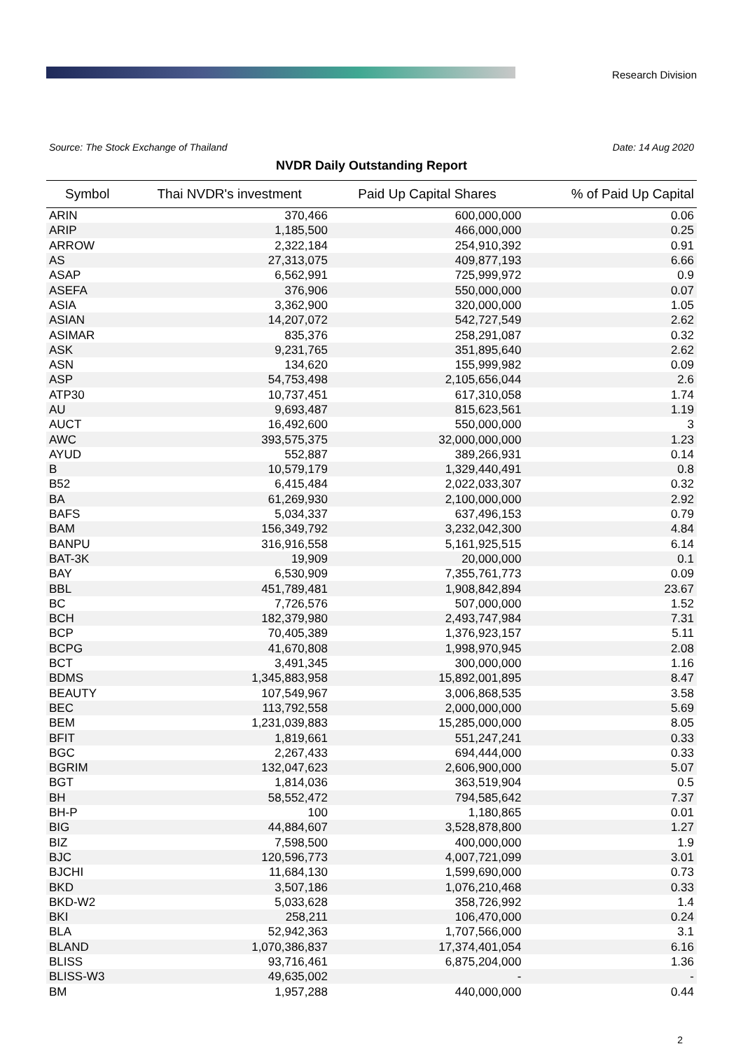Research Division
Source: The Stock Exchange of Thailand Date: 14 Aug 2020
NVDR Daily Outstanding Report
| Symbol | Thai NVDR's investment | Paid Up Capital Shares | % of Paid Up Capital |
| --- | --- | --- | --- |
| ARIN | 370,466 | 600,000,000 | 0.06 |
| ARIP | 1,185,500 | 466,000,000 | 0.25 |
| ARROW | 2,322,184 | 254,910,392 | 0.91 |
| AS | 27,313,075 | 409,877,193 | 6.66 |
| ASAP | 6,562,991 | 725,999,972 | 0.9 |
| ASEFA | 376,906 | 550,000,000 | 0.07 |
| ASIA | 3,362,900 | 320,000,000 | 1.05 |
| ASIAN | 14,207,072 | 542,727,549 | 2.62 |
| ASIMAR | 835,376 | 258,291,087 | 0.32 |
| ASK | 9,231,765 | 351,895,640 | 2.62 |
| ASN | 134,620 | 155,999,982 | 0.09 |
| ASP | 54,753,498 | 2,105,656,044 | 2.6 |
| ATP30 | 10,737,451 | 617,310,058 | 1.74 |
| AU | 9,693,487 | 815,623,561 | 1.19 |
| AUCT | 16,492,600 | 550,000,000 | 3 |
| AWC | 393,575,375 | 32,000,000,000 | 1.23 |
| AYUD | 552,887 | 389,266,931 | 0.14 |
| B | 10,579,179 | 1,329,440,491 | 0.8 |
| B52 | 6,415,484 | 2,022,033,307 | 0.32 |
| BA | 61,269,930 | 2,100,000,000 | 2.92 |
| BAFS | 5,034,337 | 637,496,153 | 0.79 |
| BAM | 156,349,792 | 3,232,042,300 | 4.84 |
| BANPU | 316,916,558 | 5,161,925,515 | 6.14 |
| BAT-3K | 19,909 | 20,000,000 | 0.1 |
| BAY | 6,530,909 | 7,355,761,773 | 0.09 |
| BBL | 451,789,481 | 1,908,842,894 | 23.67 |
| BC | 7,726,576 | 507,000,000 | 1.52 |
| BCH | 182,379,980 | 2,493,747,984 | 7.31 |
| BCP | 70,405,389 | 1,376,923,157 | 5.11 |
| BCPG | 41,670,808 | 1,998,970,945 | 2.08 |
| BCT | 3,491,345 | 300,000,000 | 1.16 |
| BDMS | 1,345,883,958 | 15,892,001,895 | 8.47 |
| BEAUTY | 107,549,967 | 3,006,868,535 | 3.58 |
| BEC | 113,792,558 | 2,000,000,000 | 5.69 |
| BEM | 1,231,039,883 | 15,285,000,000 | 8.05 |
| BFIT | 1,819,661 | 551,247,241 | 0.33 |
| BGC | 2,267,433 | 694,444,000 | 0.33 |
| BGRIM | 132,047,623 | 2,606,900,000 | 5.07 |
| BGT | 1,814,036 | 363,519,904 | 0.5 |
| BH | 58,552,472 | 794,585,642 | 7.37 |
| BH-P | 100 | 1,180,865 | 0.01 |
| BIG | 44,884,607 | 3,528,878,800 | 1.27 |
| BIZ | 7,598,500 | 400,000,000 | 1.9 |
| BJC | 120,596,773 | 4,007,721,099 | 3.01 |
| BJCHI | 11,684,130 | 1,599,690,000 | 0.73 |
| BKD | 3,507,186 | 1,076,210,468 | 0.33 |
| BKD-W2 | 5,033,628 | 358,726,992 | 1.4 |
| BKI | 258,211 | 106,470,000 | 0.24 |
| BLA | 52,942,363 | 1,707,566,000 | 3.1 |
| BLAND | 1,070,386,837 | 17,374,401,054 | 6.16 |
| BLISS | 93,716,461 | 6,875,204,000 | 1.36 |
| BLISS-W3 | 49,635,002 | - | - |
| BM | 1,957,288 | 440,000,000 | 0.44 |
2